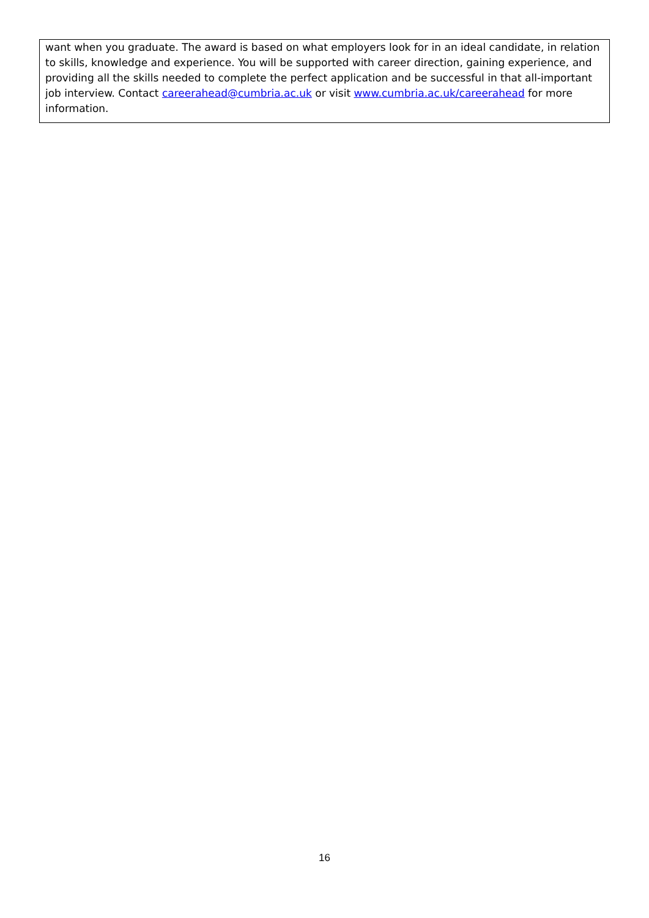want when you graduate. The award is based on what employers look for in an ideal candidate, in relation to skills, knowledge and experience. You will be supported with career direction, gaining experience, and providing all the skills needed to complete the perfect application and be successful in that all-important job interview. Contact careerahead@cumbria.ac.uk or visit www.cumbria.ac.uk/careerahead for more information.
16